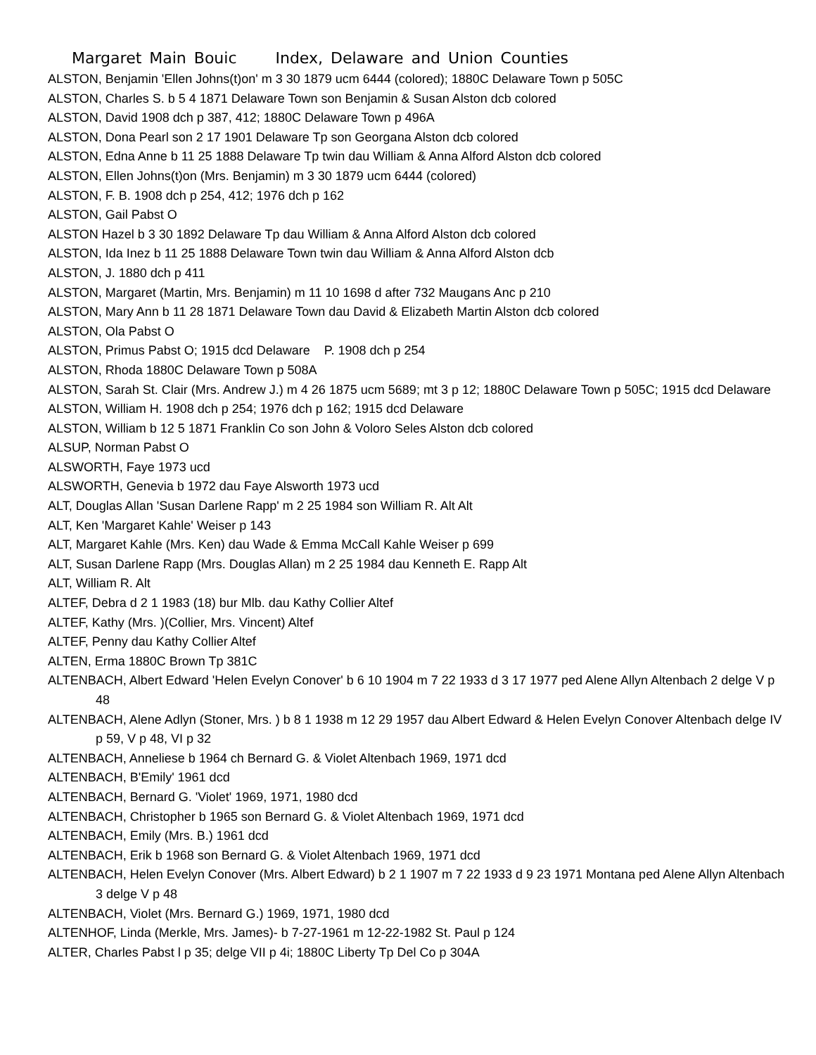Margaret Main Bouic Index, Delaware and Union Counties
ALSTON, Benjamin 'Ellen Johns(t)on' m 3 30 1879 ucm 6444 (colored); 1880C Delaware Town p 505C
ALSTON, Charles S. b 5 4 1871 Delaware Town son Benjamin & Susan Alston dcb colored
ALSTON, David 1908 dch p 387, 412; 1880C Delaware Town p 496A
ALSTON, Dona Pearl son 2 17 1901 Delaware Tp son Georgana Alston dcb colored
ALSTON, Edna Anne b 11 25 1888 Delaware Tp twin dau William & Anna Alford Alston dcb colored
ALSTON, Ellen Johns(t)on (Mrs. Benjamin) m 3 30 1879 ucm 6444 (colored)
ALSTON, F. B. 1908 dch p 254, 412; 1976 dch p 162
ALSTON, Gail Pabst O
ALSTON Hazel b 3 30 1892 Delaware Tp dau William & Anna Alford Alston dcb colored
ALSTON, Ida Inez b 11 25 1888 Delaware Town twin dau William & Anna Alford Alston dcb
ALSTON, J. 1880 dch p 411
ALSTON, Margaret (Martin, Mrs. Benjamin) m 11 10 1698 d after 732 Maugans Anc p 210
ALSTON, Mary Ann b 11 28 1871 Delaware Town dau David & Elizabeth Martin Alston dcb colored
ALSTON, Ola Pabst O
ALSTON, Primus Pabst O; 1915 dcd Delaware P. 1908 dch p 254
ALSTON, Rhoda 1880C Delaware Town p 508A
ALSTON, Sarah St. Clair (Mrs. Andrew J.) m 4 26 1875 ucm 5689; mt 3 p 12; 1880C Delaware Town p 505C; 1915 dcd Delaware
ALSTON, William H. 1908 dch p 254; 1976 dch p 162; 1915 dcd Delaware
ALSTON, William b 12 5 1871 Franklin Co son John & Voloro Seles Alston dcb colored
ALSUP, Norman Pabst O
ALSWORTH, Faye 1973 ucd
ALSWORTH, Genevia b 1972 dau Faye Alsworth 1973 ucd
ALT, Douglas Allan 'Susan Darlene Rapp' m 2 25 1984 son William R. Alt Alt
ALT, Ken 'Margaret Kahle' Weiser p 143
ALT, Margaret Kahle (Mrs. Ken) dau Wade & Emma McCall Kahle Weiser p 699
ALT, Susan Darlene Rapp (Mrs. Douglas Allan) m 2 25 1984 dau Kenneth E. Rapp Alt
ALT, William R. Alt
ALTEF, Debra d 2 1 1983 (18) bur Mlb. dau Kathy Collier Altef
ALTEF, Kathy (Mrs. )(Collier, Mrs. Vincent) Altef
ALTEF, Penny dau Kathy Collier Altef
ALTEN, Erma 1880C Brown Tp 381C
ALTENBACH, Albert Edward 'Helen Evelyn Conover' b 6 10 1904 m 7 22 1933 d 3 17 1977 ped Alene Allyn Altenbach 2 delge V p 48
ALTENBACH, Alene Adlyn (Stoner, Mrs. ) b 8 1 1938 m 12 29 1957 dau Albert Edward & Helen Evelyn Conover Altenbach delge IV p 59, V p 48, VI p 32
ALTENBACH, Anneliese b 1964 ch Bernard G. & Violet Altenbach 1969, 1971 dcd
ALTENBACH, B'Emily' 1961 dcd
ALTENBACH, Bernard G. 'Violet' 1969, 1971, 1980 dcd
ALTENBACH, Christopher b 1965 son Bernard G. & Violet Altenbach 1969, 1971 dcd
ALTENBACH, Emily (Mrs. B.) 1961 dcd
ALTENBACH, Erik b 1968 son Bernard G. & Violet Altenbach 1969, 1971 dcd
ALTENBACH, Helen Evelyn Conover (Mrs. Albert Edward) b 2 1 1907 m 7 22 1933 d 9 23 1971 Montana ped Alene Allyn Altenbach 3 delge V p 48
ALTENBACH, Violet (Mrs. Bernard G.) 1969, 1971, 1980 dcd
ALTENHOF, Linda (Merkle, Mrs. James)- b 7-27-1961 m 12-22-1982 St. Paul p 124
ALTER, Charles Pabst l p 35; delge VII p 4i; 1880C Liberty Tp Del Co p 304A